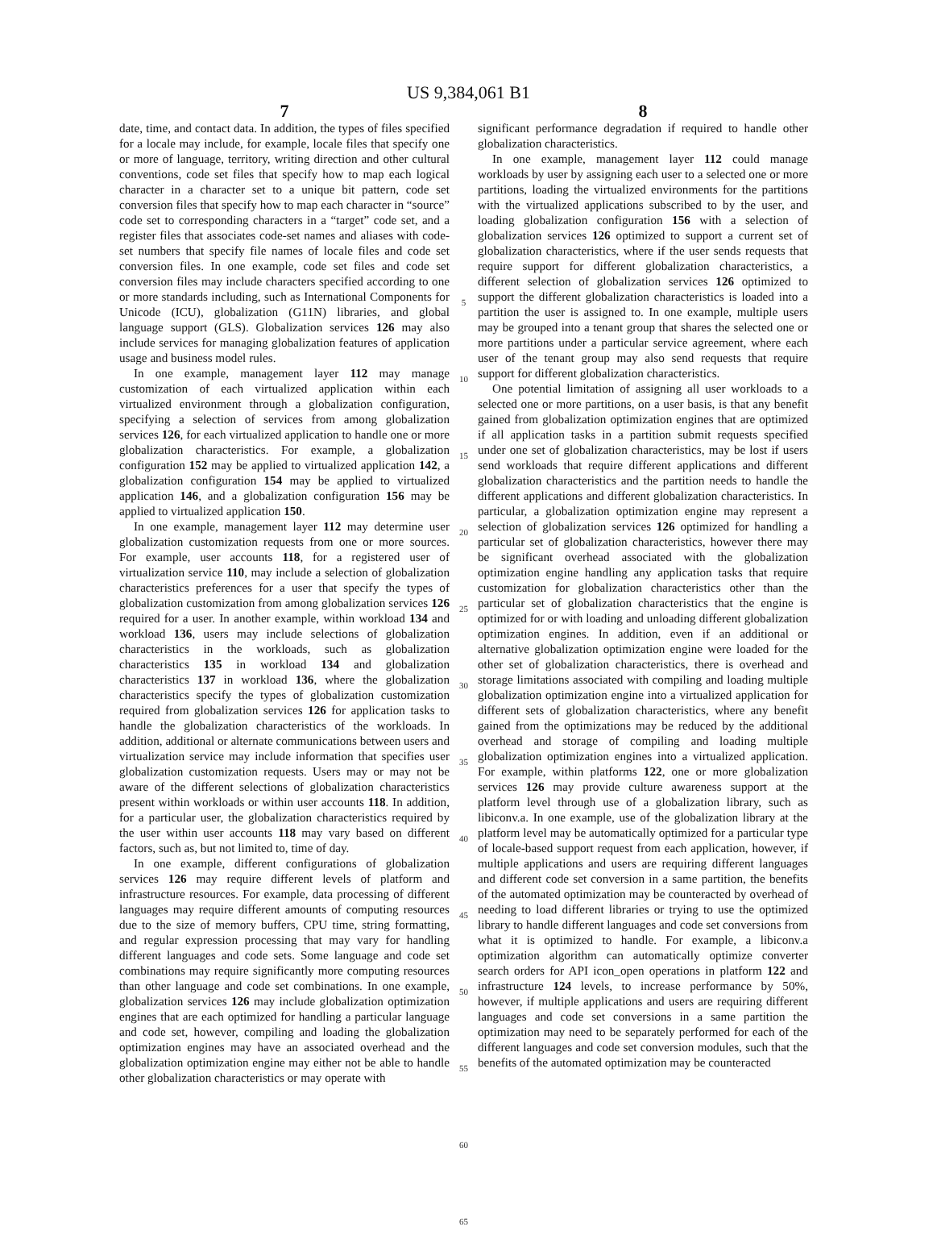US 9,384,061 B1
7
date, time, and contact data. In addition, the types of files specified for a locale may include, for example, locale files that specify one or more of language, territory, writing direction and other cultural conventions, code set files that specify how to map each logical character in a character set to a unique bit pattern, code set conversion files that specify how to map each character in “source” code set to corresponding characters in a “target” code set, and a register files that associates code-set names and aliases with code-set numbers that specify file names of locale files and code set conversion files. In one example, code set files and code set conversion files may include characters specified according to one or more standards including, such as International Components for Unicode (ICU), globalization (G11N) libraries, and global language support (GLS). Globalization services 126 may also include services for managing globalization features of application usage and business model rules.
In one example, management layer 112 may manage customization of each virtualized application within each virtualized environment through a globalization configuration, specifying a selection of services from among globalization services 126, for each virtualized application to handle one or more globalization characteristics. For example, a globalization configuration 152 may be applied to virtualized application 142, a globalization configuration 154 may be applied to virtualized application 146, and a globalization configuration 156 may be applied to virtualized application 150.
In one example, management layer 112 may determine user globalization customization requests from one or more sources. For example, user accounts 118, for a registered user of virtualization service 110, may include a selection of globalization characteristics preferences for a user that specify the types of globalization customization from among globalization services 126 required for a user. In another example, within workload 134 and workload 136, users may include selections of globalization characteristics in the workloads, such as globalization characteristics 135 in workload 134 and globalization characteristics 137 in workload 136, where the globalization characteristics specify the types of globalization customization required from globalization services 126 for application tasks to handle the globalization characteristics of the workloads. In addition, additional or alternate communications between users and virtualization service may include information that specifies user globalization customization requests. Users may or may not be aware of the different selections of globalization characteristics present within workloads or within user accounts 118. In addition, for a particular user, the globalization characteristics required by the user within user accounts 118 may vary based on different factors, such as, but not limited to, time of day.
In one example, different configurations of globalization services 126 may require different levels of platform and infrastructure resources. For example, data processing of different languages may require different amounts of computing resources due to the size of memory buffers, CPU time, string formatting, and regular expression processing that may vary for handling different languages and code sets. Some language and code set combinations may require significantly more computing resources than other language and code set combinations. In one example, globalization services 126 may include globalization optimization engines that are each optimized for handling a particular language and code set, however, compiling and loading the globalization optimization engines may have an associated overhead and the globalization optimization engine may either not be able to handle other globalization characteristics or may operate with
5
10
15
20
25
30
35
40
45
50
55
60
65
8
significant performance degradation if required to handle other globalization characteristics.
In one example, management layer 112 could manage workloads by user by assigning each user to a selected one or more partitions, loading the virtualized environments for the partitions with the virtualized applications subscribed to by the user, and loading globalization configuration 156 with a selection of globalization services 126 optimized to support a current set of globalization characteristics, where if the user sends requests that require support for different globalization characteristics, a different selection of globalization services 126 optimized to support the different globalization characteristics is loaded into a partition the user is assigned to. In one example, multiple users may be grouped into a tenant group that shares the selected one or more partitions under a particular service agreement, where each user of the tenant group may also send requests that require support for different globalization characteristics.
One potential limitation of assigning all user workloads to a selected one or more partitions, on a user basis, is that any benefit gained from globalization optimization engines that are optimized if all application tasks in a partition submit requests specified under one set of globalization characteristics, may be lost if users send workloads that require different applications and different globalization characteristics and the partition needs to handle the different applications and different globalization characteristics. In particular, a globalization optimization engine may represent a selection of globalization services 126 optimized for handling a particular set of globalization characteristics, however there may be significant overhead associated with the globalization optimization engine handling any application tasks that require customization for globalization characteristics other than the particular set of globalization characteristics that the engine is optimized for or with loading and unloading different globalization optimization engines. In addition, even if an additional or alternative globalization optimization engine were loaded for the other set of globalization characteristics, there is overhead and storage limitations associated with compiling and loading multiple globalization optimization engine into a virtualized application for different sets of globalization characteristics, where any benefit gained from the optimizations may be reduced by the additional overhead and storage of compiling and loading multiple globalization optimization engines into a virtualized application. For example, within platforms 122, one or more globalization services 126 may provide culture awareness support at the platform level through use of a globalization library, such as libiconv.a. In one example, use of the globalization library at the platform level may be automatically optimized for a particular type of locale-based support request from each application, however, if multiple applications and users are requiring different languages and different code set conversion in a same partition, the benefits of the automated optimization may be counteracted by overhead of needing to load different libraries or trying to use the optimized library to handle different languages and code set conversions from what it is optimized to handle. For example, a libiconv.a optimization algorithm can automatically optimize converter search orders for API icon_open operations in platform 122 and infrastructure 124 levels, to increase performance by 50%, however, if multiple applications and users are requiring different languages and code set conversions in a same partition the optimization may need to be separately performed for each of the different languages and code set conversion modules, such that the benefits of the automated optimization may be counteracted